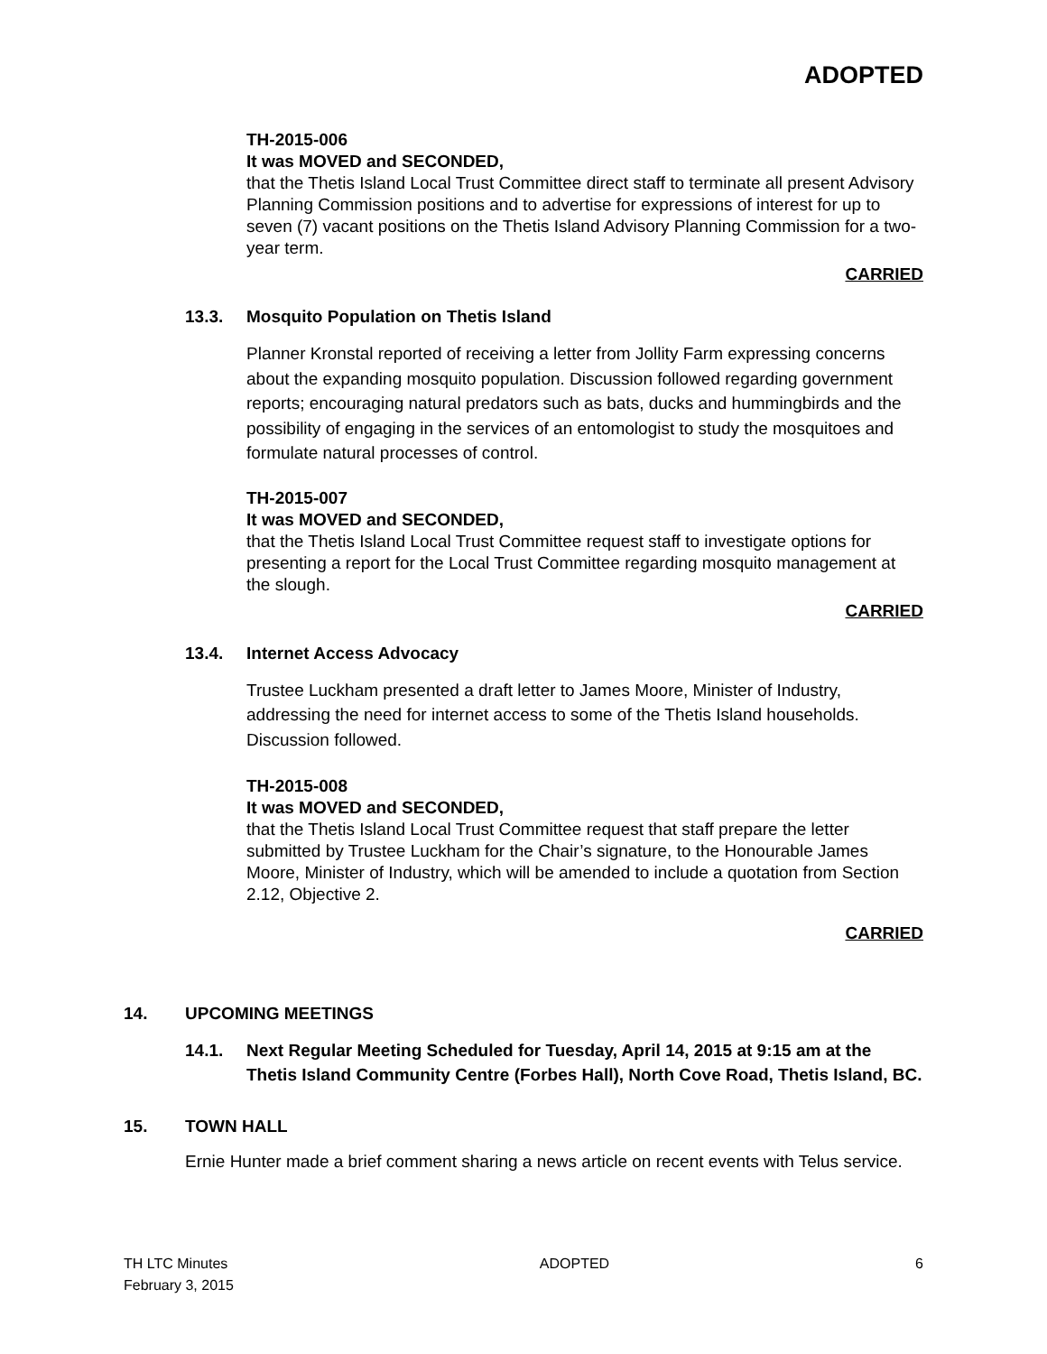ADOPTED
TH-2015-006
It was MOVED and SECONDED,
that the Thetis Island Local Trust Committee direct staff to terminate all present Advisory Planning Commission positions and to advertise for expressions of interest for up to seven (7) vacant positions on the Thetis Island Advisory Planning Commission for a two-year term.
CARRIED
13.3. Mosquito Population on Thetis Island
Planner Kronstal reported of receiving a letter from Jollity Farm expressing concerns about the expanding mosquito population. Discussion followed regarding government reports; encouraging natural predators such as bats, ducks and hummingbirds and the possibility of engaging in the services of an entomologist to study the mosquitoes and formulate natural processes of control.
TH-2015-007
It was MOVED and SECONDED,
that the Thetis Island Local Trust Committee request staff to investigate options for presenting a report for the Local Trust Committee regarding mosquito management at the slough.
CARRIED
13.4. Internet Access Advocacy
Trustee Luckham presented a draft letter to James Moore, Minister of Industry, addressing the need for internet access to some of the Thetis Island households. Discussion followed.
TH-2015-008
It was MOVED and SECONDED,
that the Thetis Island Local Trust Committee request that staff prepare the letter submitted by Trustee Luckham for the Chair’s signature, to the Honourable James Moore, Minister of Industry, which will be amended to include a quotation from Section 2.12, Objective 2.
CARRIED
14. UPCOMING MEETINGS
14.1. Next Regular Meeting Scheduled for Tuesday, April 14, 2015 at 9:15 am at the Thetis Island Community Centre (Forbes Hall), North Cove Road, Thetis Island, BC.
15. TOWN HALL
Ernie Hunter made a brief comment sharing a news article on recent events with Telus service.
TH LTC Minutes
February 3, 2015 ADOPTED 6